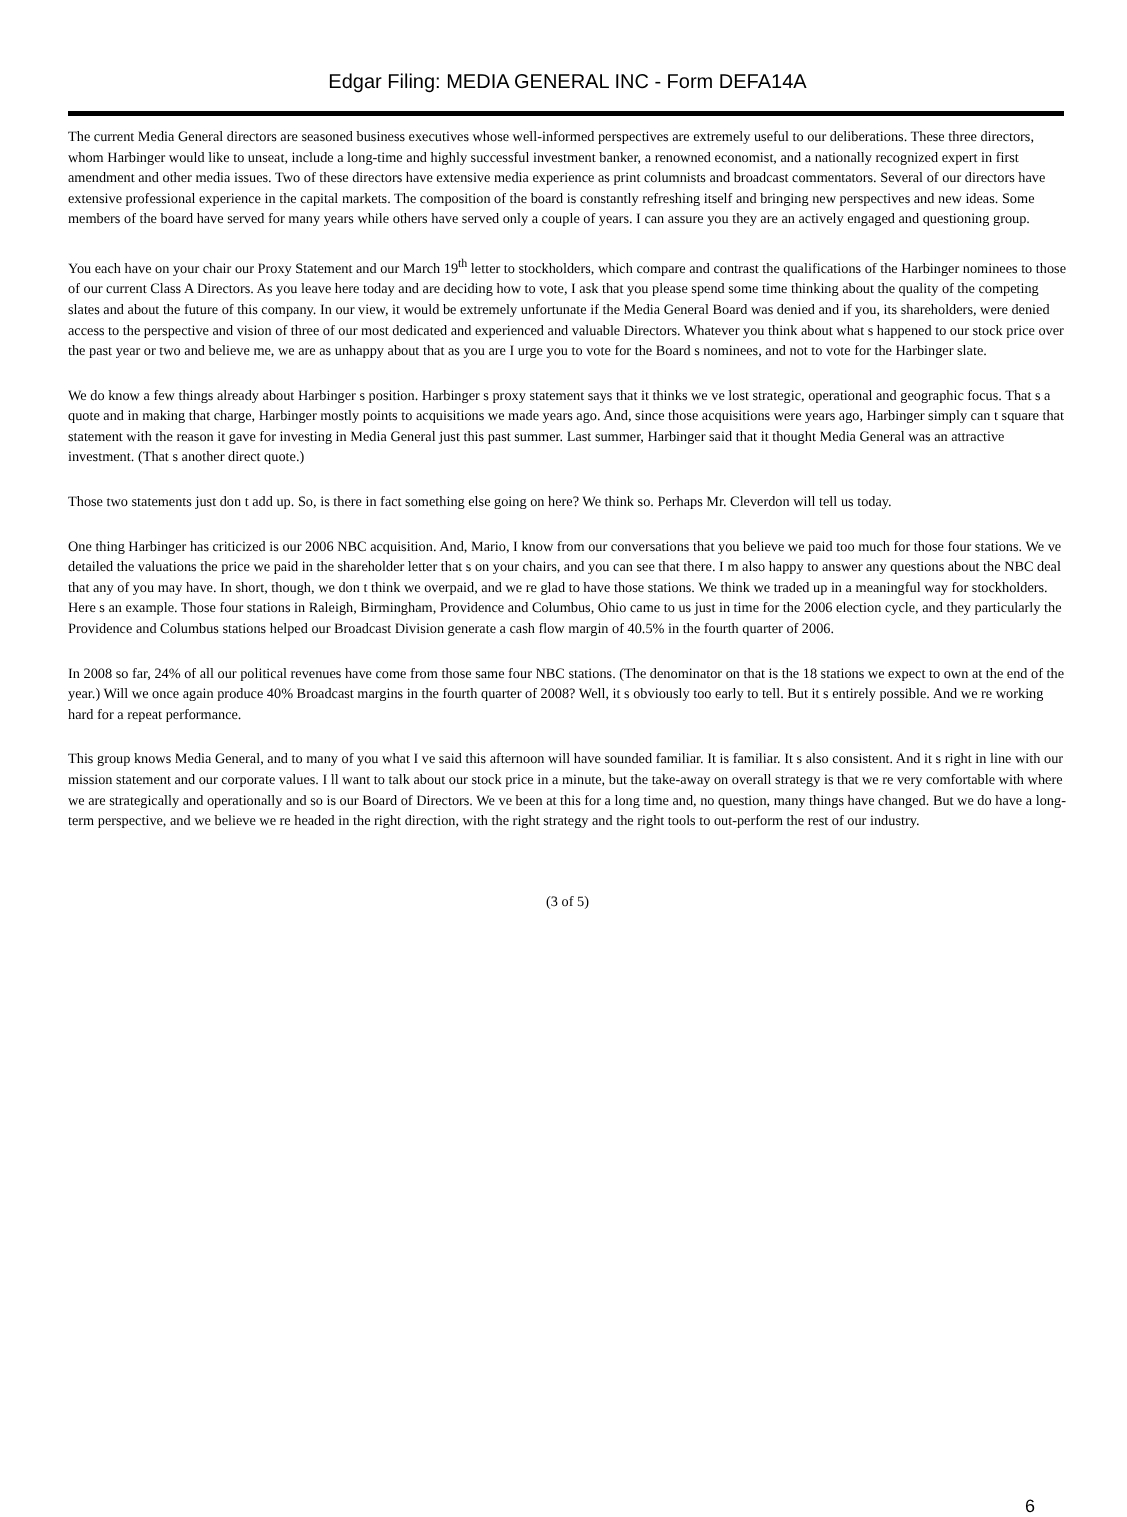Edgar Filing: MEDIA GENERAL INC - Form DEFA14A
The current Media General directors are seasoned business executives whose well-informed perspectives are extremely useful to our deliberations. These three directors, whom Harbinger would like to unseat, include a long-time and highly successful investment banker, a renowned economist, and a nationally recognized expert in first amendment and other media issues. Two of these directors have extensive media experience as print columnists and broadcast commentators. Several of our directors have extensive professional experience in the capital markets. The composition of the board is constantly refreshing itself and bringing new perspectives and new ideas. Some members of the board have served for many years while others have served only a couple of years. I can assure you they are an actively engaged and questioning group.
You each have on your chair our Proxy Statement and our March 19<sup>th</sup> letter to stockholders, which compare and contrast the qualifications of the Harbinger nominees to those of our current Class A Directors. As you leave here today and are deciding how to vote, I ask that you please spend some time thinking about the quality of the competing slates and about the future of this company. In our view, it would be extremely unfortunate if the Media General Board was denied and if you, its shareholders, were denied access to the perspective and vision of three of our most dedicated and experienced and valuable Directors. Whatever you think about what s happened to our stock price over the past year or two and believe me, we are as unhappy about that as you are I urge you to vote for the Board s nominees, and not to vote for the Harbinger slate.
We do know a few things already about Harbinger s position. Harbinger s proxy statement says that it thinks we ve lost strategic, operational and geographic focus. That s a quote and in making that charge, Harbinger mostly points to acquisitions we made years ago. And, since those acquisitions were years ago, Harbinger simply can t square that statement with the reason it gave for investing in Media General just this past summer. Last summer, Harbinger said that it thought Media General was an attractive investment. (That s another direct quote.)
Those two statements just don t add up. So, is there in fact something else going on here? We think so. Perhaps Mr. Cleverdon will tell us today.
One thing Harbinger has criticized is our 2006 NBC acquisition. And, Mario, I know from our conversations that you believe we paid too much for those four stations. We ve detailed the valuations the price we paid in the shareholder letter that s on your chairs, and you can see that there. I m also happy to answer any questions about the NBC deal that any of you may have. In short, though, we don t think we overpaid, and we re glad to have those stations. We think we traded up in a meaningful way for stockholders. Here s an example. Those four stations in Raleigh, Birmingham, Providence and Columbus, Ohio came to us just in time for the 2006 election cycle, and they particularly the Providence and Columbus stations helped our Broadcast Division generate a cash flow margin of 40.5% in the fourth quarter of 2006.
In 2008 so far, 24% of all our political revenues have come from those same four NBC stations. (The denominator on that is the 18 stations we expect to own at the end of the year.) Will we once again produce 40% Broadcast margins in the fourth quarter of 2008? Well, it s obviously too early to tell. But it s entirely possible. And we re working hard for a repeat performance.
This group knows Media General, and to many of you what I ve said this afternoon will have sounded familiar. It is familiar. It s also consistent. And it s right in line with our mission statement and our corporate values. I ll want to talk about our stock price in a minute, but the take-away on overall strategy is that we re very comfortable with where we are strategically and operationally and so is our Board of Directors. We ve been at this for a long time and, no question, many things have changed. But we do have a long-term perspective, and we believe we re headed in the right direction, with the right strategy and the right tools to out-perform the rest of our industry.
(3 of 5)
6